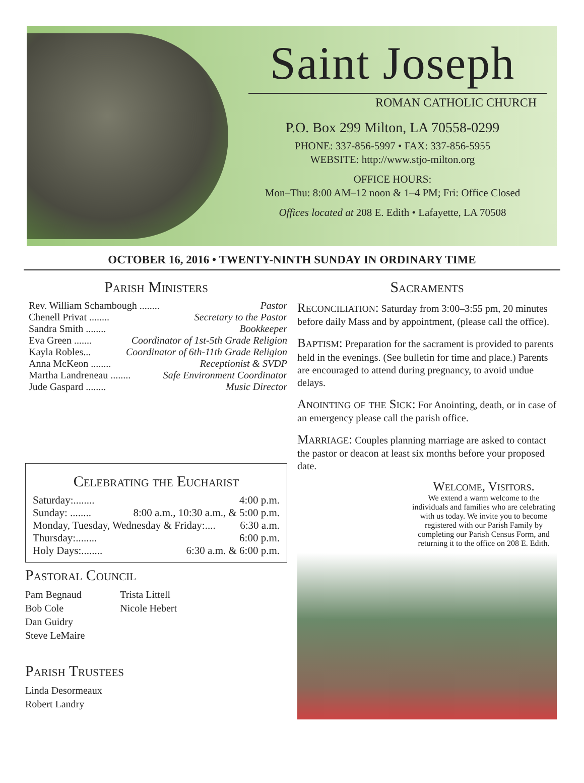Saint Joseph
ROMAN CATHOLIC CHURCH
P.O. Box 299 Milton, LA 70558-0299
PHONE: 337-856-5997 • FAX: 337-856-5955
WEBSITE: http://www.stjo-milton.org
OFFICE HOURS:
Mon–Thu: 8:00 AM–12 noon & 1–4 PM; Fri: Office Closed
Offices located at 208 E. Edith • Lafayette, LA 70508
OCTOBER 16, 2016 • TWENTY-NINTH SUNDAY IN ORDINARY TIME
Parish Ministers
Rev. William Schambough ........ Pastor
Chenell Privat ........ Secretary to the Pastor
Sandra Smith ........ Bookkeeper
Eva Green ....... Coordinator of 1st-5th Grade Religion
Kayla Robles... Coordinator of 6th-11th Grade Religion
Anna McKeon ........ Receptionist & SVDP
Martha Landreneau ........ Safe Environment Coordinator
Jude Gaspard ........ Music Director
Celebrating the Eucharist
Saturday:........ 4:00 p.m.
Sunday: ........ 8:00 a.m., 10:30 a.m., & 5:00 p.m.
Monday, Tuesday, Wednesday & Friday:.... 6:30 a.m.
Thursday:........ 6:00 p.m.
Holy Days:........ 6:30 a.m. & 6:00 p.m.
Pastoral Council
Pam Begnaud
Bob Cole
Dan Guidry
Steve LeMaire
Trista Littell
Nicole Hebert
Parish Trustees
Linda Desormeaux
Robert Landry
Sacraments
Reconciliation: Saturday from 3:00–3:55 pm, 20 minutes before daily Mass and by appointment, (please call the office).
Baptism: Preparation for the sacrament is provided to parents held in the evenings. (See bulletin for time and place.) Parents are encouraged to attend during pregnancy, to avoid undue delays.
Anointing of the Sick: For Anointing, death, or in case of an emergency please call the parish office.
Marriage: Couples planning marriage are asked to contact the pastor or deacon at least six months before your proposed date.
Welcome, Visitors.
We extend a warm welcome to the individuals and families who are celebrating with us today. We invite you to become registered with our Parish Family by completing our Parish Census Form, and returning it to the office on 208 E. Edith.